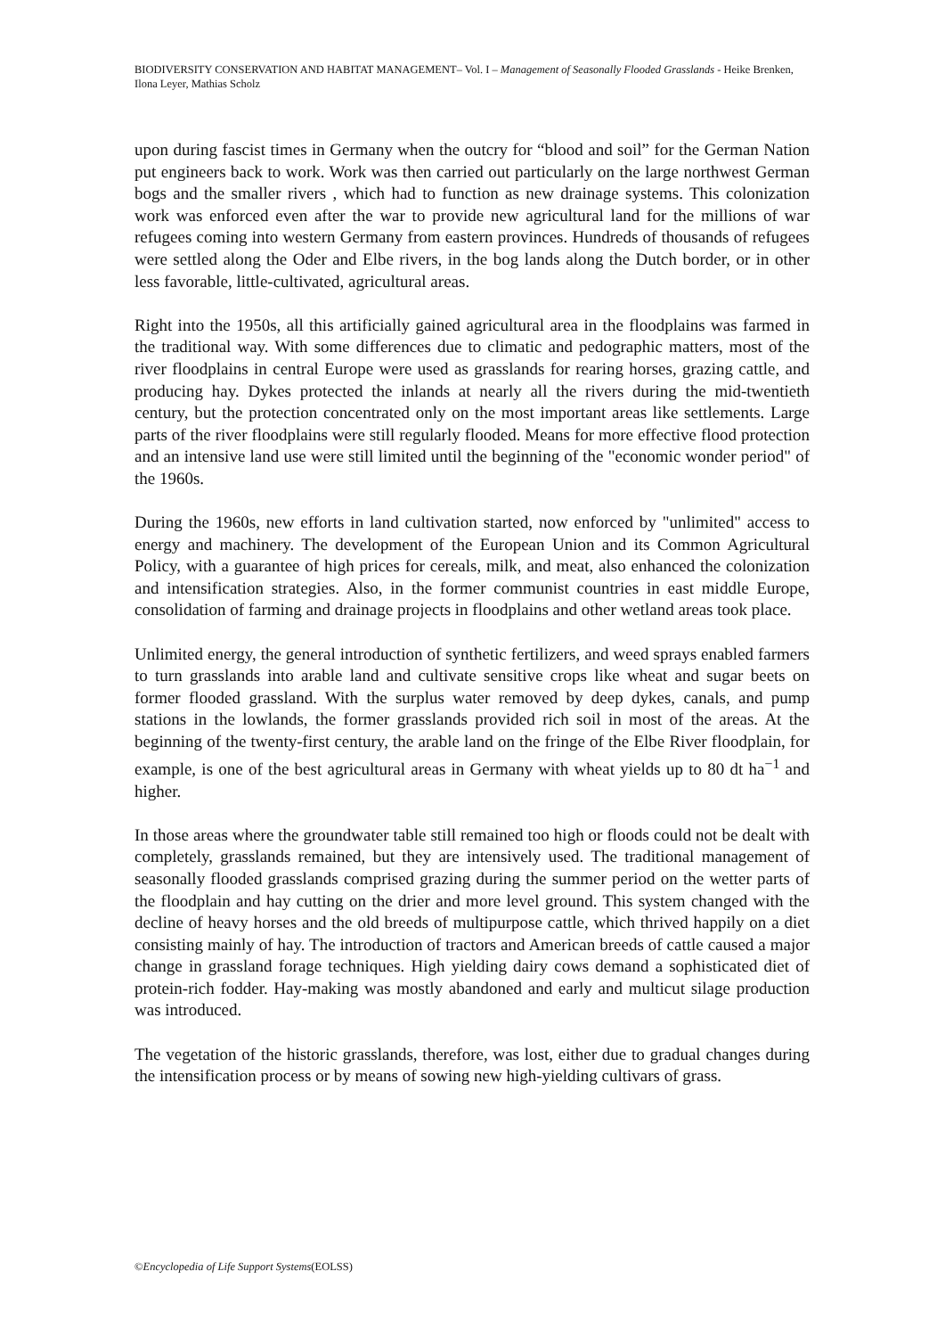BIODIVERSITY CONSERVATION AND HABITAT MANAGEMENT– Vol. I – Management of Seasonally Flooded Grasslands - Heike Brenken, Ilona Leyer, Mathias Scholz
upon during fascist times in Germany when the outcry for “blood and soil” for the German Nation put engineers back to work. Work was then carried out particularly on the large northwest German bogs and the smaller rivers , which had to function as new drainage systems. This colonization work was enforced even after the war to provide new agricultural land for the millions of war refugees coming into western Germany from eastern provinces. Hundreds of thousands of refugees were settled along the Oder and Elbe rivers, in the bog lands along the Dutch border, or in other less favorable, little-cultivated, agricultural areas.
Right into the 1950s, all this artificially gained agricultural area in the floodplains was farmed in the traditional way. With some differences due to climatic and pedographic matters, most of the river floodplains in central Europe were used as grasslands for rearing horses, grazing cattle, and producing hay. Dykes protected the inlands at nearly all the rivers during the mid-twentieth century, but the protection concentrated only on the most important areas like settlements. Large parts of the river floodplains were still regularly flooded. Means for more effective flood protection and an intensive land use were still limited until the beginning of the "economic wonder period" of the 1960s.
During the 1960s, new efforts in land cultivation started, now enforced by "unlimited" access to energy and machinery. The development of the European Union and its Common Agricultural Policy, with a guarantee of high prices for cereals, milk, and meat, also enhanced the colonization and intensification strategies. Also, in the former communist countries in east middle Europe, consolidation of farming and drainage projects in floodplains and other wetland areas took place.
Unlimited energy, the general introduction of synthetic fertilizers, and weed sprays enabled farmers to turn grasslands into arable land and cultivate sensitive crops like wheat and sugar beets on former flooded grassland. With the surplus water removed by deep dykes, canals, and pump stations in the lowlands, the former grasslands provided rich soil in most of the areas. At the beginning of the twenty-first century, the arable land on the fringe of the Elbe River floodplain, for example, is one of the best agricultural areas in Germany with wheat yields up to 80 dt ha<sup>−1</sup> and higher.
In those areas where the groundwater table still remained too high or floods could not be dealt with completely, grasslands remained, but they are intensively used. The traditional management of seasonally flooded grasslands comprised grazing during the summer period on the wetter parts of the floodplain and hay cutting on the drier and more level ground. This system changed with the decline of heavy horses and the old breeds of multipurpose cattle, which thrived happily on a diet consisting mainly of hay. The introduction of tractors and American breeds of cattle caused a major change in grassland forage techniques. High yielding dairy cows demand a sophisticated diet of protein-rich fodder. Hay-making was mostly abandoned and early and multicut silage production was introduced.
The vegetation of the historic grasslands, therefore, was lost, either due to gradual changes during the intensification process or by means of sowing new high-yielding cultivars of grass.
©Encyclopedia of Life Support Systems(EOLSS)